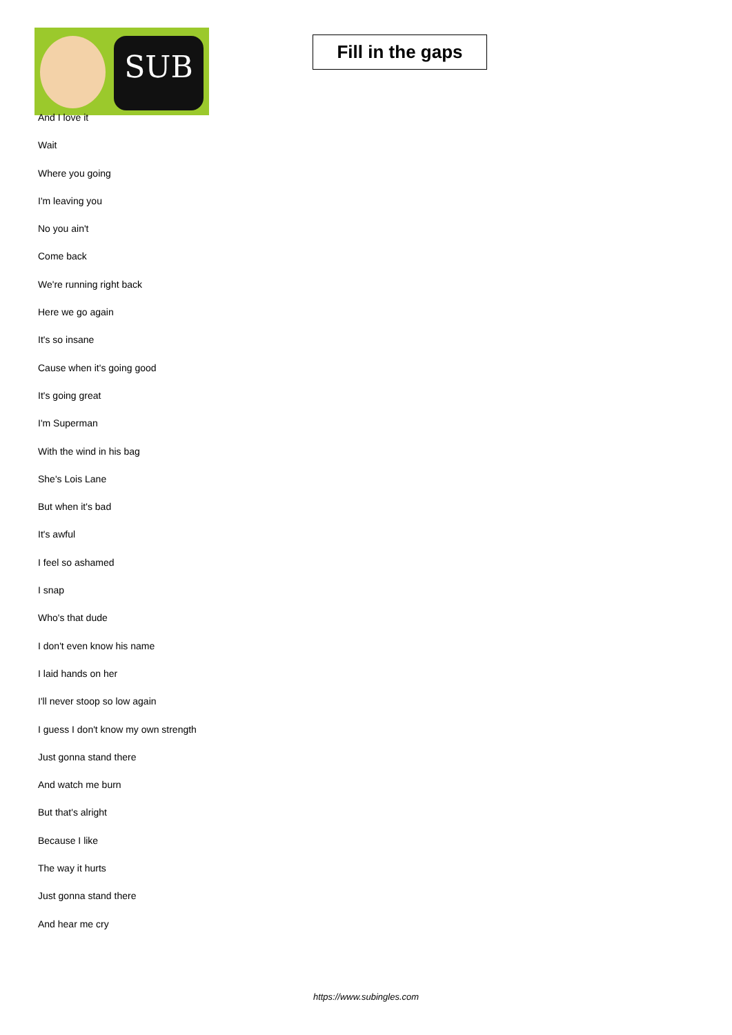SUB
Fill in the gaps
And I love it
Wait
Where you going
I'm leaving you
No you ain't
Come back
We're running right back
Here we go again
It's so insane
Cause when it's going good
It's going great
I'm Superman
With the wind in his bag
She's Lois Lane
But when it's bad
It's awful
I feel so ashamed
I snap
Who's that dude
I don't even know his name
I laid hands on her
I'll never stoop so low again
I guess I don't know my own strength
Just gonna stand there
And watch me burn
But that's alright
Because I like
The way it hurts
Just gonna stand there
And hear me cry
https://www.subingles.com